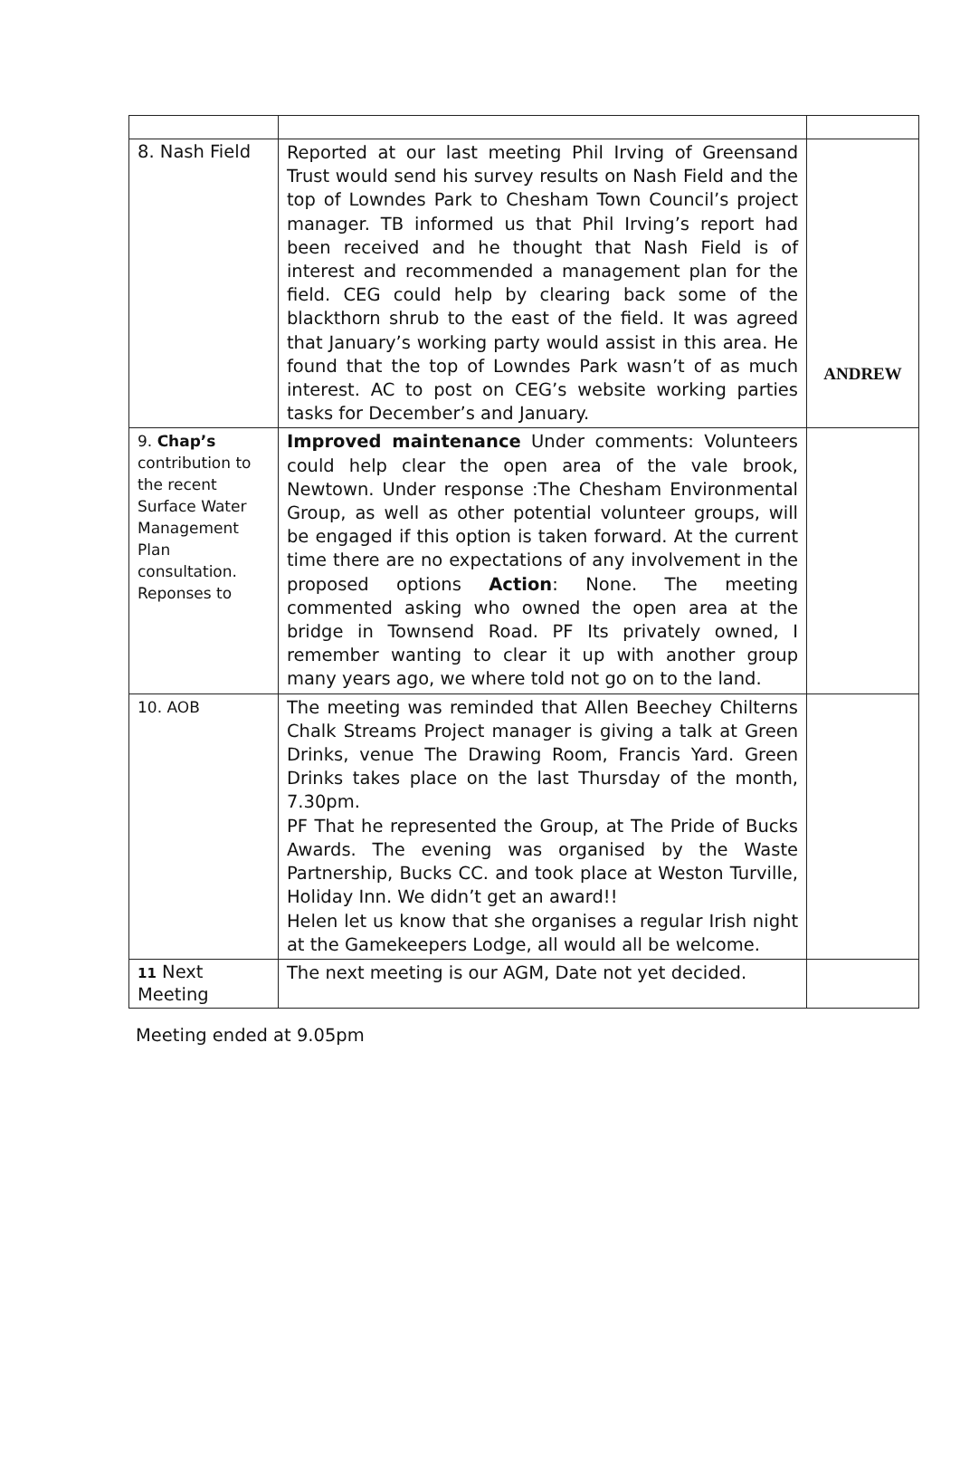| 8. Nash Field | Reported at our last meeting Phil Irving of Greensand Trust would send his survey results on Nash Field and the top of Lowndes Park to Chesham Town Council’s project manager. TB informed us that Phil Irving’s report had been received and he thought that Nash Field is of interest and recommended a management plan for the field. CEG could help by clearing back some of the blackthorn shrub to the east of the field. It was agreed that January’s working party would assist in this area. He found that the top of Lowndes Park wasn’t of as much interest. AC to post on CEG’s website working parties tasks for December’s and January. | ANDREW |
| 9. Chap’s contribution to the recent Surface Water Management Plan consultation. Reponses to | Improved maintenance Under comments: Volunteers could help clear the open area of the vale brook, Newtown. Under response :The Chesham Environmental Group, as well as other potential volunteer groups, will be engaged if this option is taken forward. At the current time there are no expectations of any involvement in the proposed options Action : None. The meeting commented asking who owned the open area at the bridge in Townsend Road. PF Its privately owned, I remember wanting to clear it up with another group many years ago, we where told not go on to the land. | |
| 10. AOB | The meeting was reminded that Allen Beechey Chilterns Chalk Streams Project manager is giving a talk at Green Drinks, venue The Drawing Room, Francis Yard. Green Drinks takes place on the last Thursday of the month, 7.30pm. PF That he represented the Group, at The Pride of Bucks Awards. The evening was organised by the Waste Partnership, Bucks CC. and took place at Weston Turville, Holiday Inn. We didn’t get an award!! Helen let us know that she organises a regular Irish night at the Gamekeepers Lodge, all would all be welcome. | |
| 11 Next Meeting | The next meeting is our AGM, Date not yet decided. | |
Meeting ended at 9.05pm